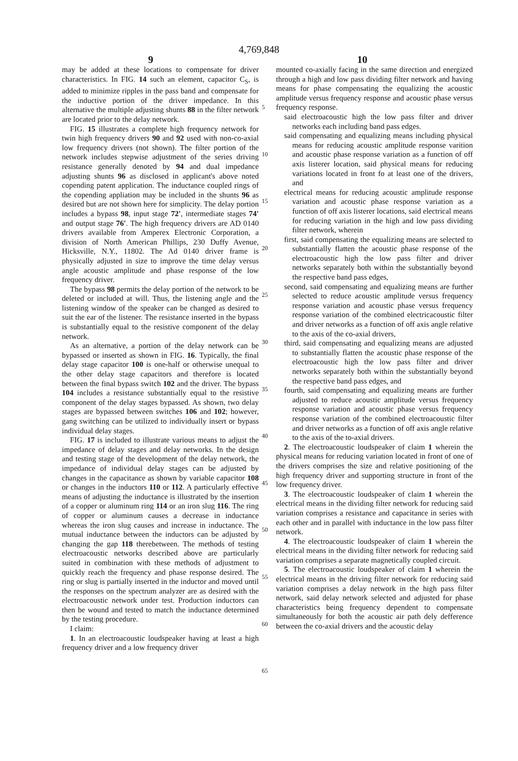4,769,848
9 10
may be added at these locations to compensate for driver characteristics. In FIG. 14 such an element, capacitor C<sub>S</sub>, is added to minimize ripples in the pass band and compensate for the inductive portion of the driver impedance. In this alternative the multiple adjusting shunts 88 in the filter network are located prior to the delay network.
FIG. 15 illustrates a complete high frequency network for twin high frequency drivers 90 and 92 used with non-co-axial low frequency drivers (not shown). The filter portion of the network includes stepwise adjustment of the series driving resistance generally denoted by 94 and dual impedance adjusting shunts 96 as disclosed in applicant's above noted copending patent application. The inductance coupled rings of the copending appliation may be included in the shunts 96 as desired but are not shown here for simplicity. The delay portion includes a bypass 98, input stage 72', intermediate stages 74' and output stage 76'. The high frequency drivers are AD 0140 drivers available from Amperex Electronic Corporation, a division of North American Phillips, 230 Duffy Avenue, Hicksville, N.Y., 11802. The Ad 0140 driver frame is physically adjusted in size to improve the time delay versus angle acoustic amplitude and phase response of the low frequency driver.
The bypass 98 permits the delay portion of the network to be deleted or included at will. Thus, the listening angle and the listening window of the speaker can be changed as desired to suit the ear of the listener. The resistance inserted in the bypass is substantially equal to the resistive component of the delay network.
As an alternative, a portion of the delay network can be bypassed or inserted as shown in FIG. 16. Typically, the final delay stage capacitor 100 is one-half or otherwise unequal to the other delay stage capacitors and therefore is located between the final bypass switch 102 and the driver. The bypass 104 includes a resistance substantially equal to the resistive component of the delay stages bypassed. As shown, two delay stages are bypassed between switches 106 and 102; however, gang switching can be utilized to individually insert or bypass individual delay stages.
FIG. 17 is included to illustrate various means to adjust the impedance of delay stages and delay networks. In the design and testing stage of the development of the delay network, the impedance of individual delay stages can be adjusted by changes in the capacitance as shown by variable capacitor 108 or changes in the inductors 110 or 112. A particularly effective means of adjusting the inductance is illustrated by the insertion of a copper or aluminum ring 114 or an iron slug 116. The ring of copper or aluminum causes a decrease in inductance whereas the iron slug causes and increase in inductance. The mutual inductance between the inductors can be adjusted by changing the gap 118 therebetween. The methods of testing electroacoustic networks described above are particularly suited in combination with these methods of adjustment to quickly reach the frequency and phase response desired. The ring or slug is partially inserted in the inductor and moved until the responses on the spectrum analyzer are as desired with the electroacoustic network under test. Production inductors can then be wound and tested to match the inductance determined by the testing procedure.
I claim:
1. In an electroacoustic loudspeaker having at least a high frequency driver and a low frequency driver
5
10
15
20
25
30
35
40
45
50
55
60
65
mounted co-axially facing in the same direction and energized through a high and low pass dividing filter network and having means for phase compensating the equalizing the acoustic amplitude versus frequency response and acoustic phase versus frequency response.
said electroacoustic high the low pass filter and driver networks each including band pass edges.
said compensating and equalizing means including physical means for reducing acoustic amplitude response varition and acoustic phase response variation as a function of off axis listerer location, said physical means for reducing variations located in front fo at least one of the drivers, and
electrical means for reducing acoustic amplitude response variation and acoustic phase response variation as a function of off axis listerer locations, said electrical means for reducing variation in the high and low pass dividing filter network, wherein
first, said compensating the equalizing means are selected to substantially flatten the acoustic phase response of the electroacoustic high the low pass filter and driver networks separately both within the substantially beyond the respective band pass edges,
second, said compensating and equalizing means are further selected to reduce acoustic amplitude versus frequency response variation and acoustic phase versus frequency response variation of the combined electricacoustic filter and driver networks as a function of off axis angle relative to the axis of the co-axial drivers,
third, said compensating and equalizing means are adjusted to substantially flatten the acoustic phase response of the electroacoustic high the low pass filter and driver networks separately both within the substantially beyond the respective band pass edges, and
fourth, said compensating and equalizing means are further adjusted to reduce acoustic amplitude versus frequency response variation and acoustic phase versus frequency response variation of the combined electroacoustic filter and driver networks as a function of off axis angle relative to the axis of the to-axial drivers.
2. The electroacoustic loudspeaker of claim 1 wherein the physical means for reducing variation located in front of one of the drivers comprises the size and relative positioning of the high frequency driver and supporting structure in front of the low frequency driver.
3. The electroacoustic loudspeaker of claim 1 wherein the electrical means in the dividing filter network for reducing said variation comprises a resistance and capacitance in series with each other and in parallel with inductance in the low pass filter network.
4. The electroacoustic loudspeaker of claim 1 wherein the electrical means in the dividing filter network for reducing said variation comprises a separate magnetically coupled circuit.
5. The electroacoustic loudspeaker of claim 1 wherein the electrical means in the driving filter network for reducing said variation comprises a delay network in the high pass filter network, said delay network selected and adjusted for phase characteristics being frequency dependent to compensate simultaneously for both the acoustic air path dely defference between the co-axial drivers and the acoustic delay